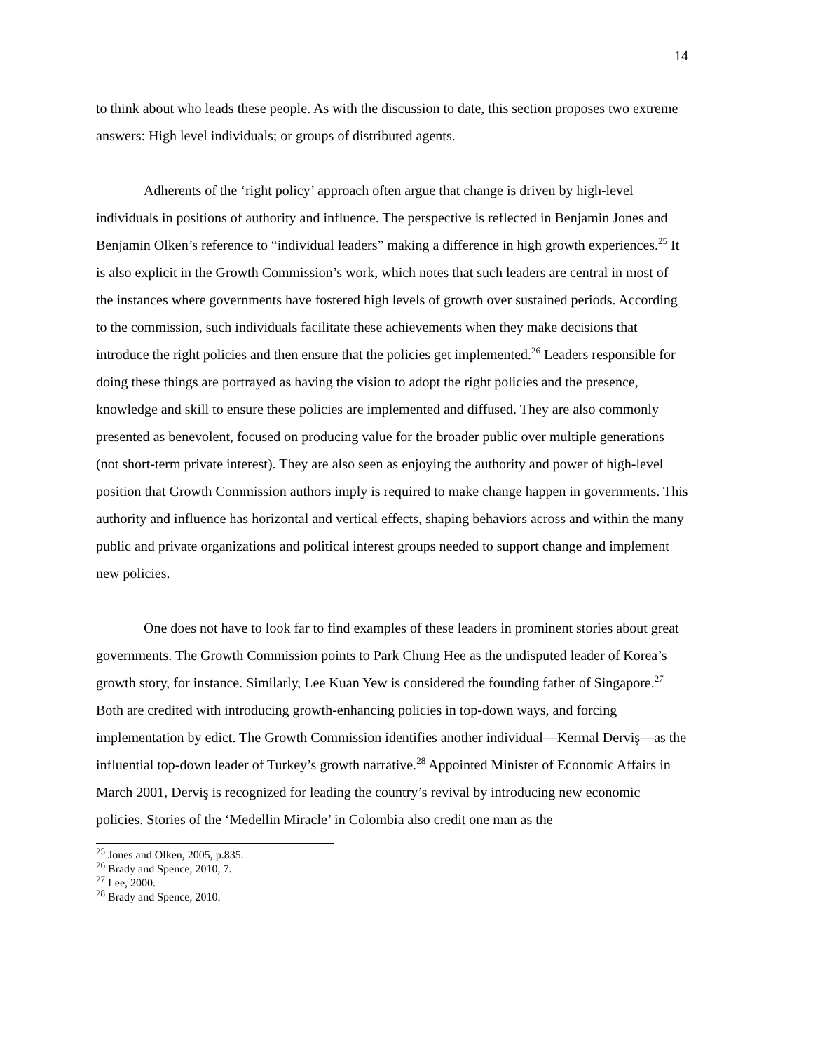14
to think about who leads these people. As with the discussion to date, this section proposes two extreme answers: High level individuals; or groups of distributed agents.
Adherents of the ‘right policy’ approach often argue that change is driven by high-level individuals in positions of authority and influence. The perspective is reflected in Benjamin Jones and Benjamin Olken’s reference to “individual leaders” making a difference in high growth experiences.<sup>25</sup> It is also explicit in the Growth Commission’s work, which notes that such leaders are central in most of the instances where governments have fostered high levels of growth over sustained periods. According to the commission, such individuals facilitate these achievements when they make decisions that introduce the right policies and then ensure that the policies get implemented.<sup>26</sup> Leaders responsible for doing these things are portrayed as having the vision to adopt the right policies and the presence, knowledge and skill to ensure these policies are implemented and diffused. They are also commonly presented as benevolent, focused on producing value for the broader public over multiple generations (not short-term private interest). They are also seen as enjoying the authority and power of high-level position that Growth Commission authors imply is required to make change happen in governments. This authority and influence has horizontal and vertical effects, shaping behaviors across and within the many public and private organizations and political interest groups needed to support change and implement new policies.
One does not have to look far to find examples of these leaders in prominent stories about great governments. The Growth Commission points to Park Chung Hee as the undisputed leader of Korea’s growth story, for instance. Similarly, Lee Kuan Yew is considered the founding father of Singapore.<sup>27</sup> Both are credited with introducing growth-enhancing policies in top-down ways, and forcing implementation by edict. The Growth Commission identifies another individual—Kermal Derviş—as the influential top-down leader of Turkey’s growth narrative.<sup>28</sup> Appointed Minister of Economic Affairs in March 2001, Derviş is recognized for leading the country’s revival by introducing new economic policies. Stories of the ‘Medellin Miracle’ in Colombia also credit one man as the
<sup>25</sup> Jones and Olken, 2005, p.835.
<sup>26</sup> Brady and Spence, 2010, 7.
<sup>27</sup> Lee, 2000.
<sup>28</sup> Brady and Spence, 2010.